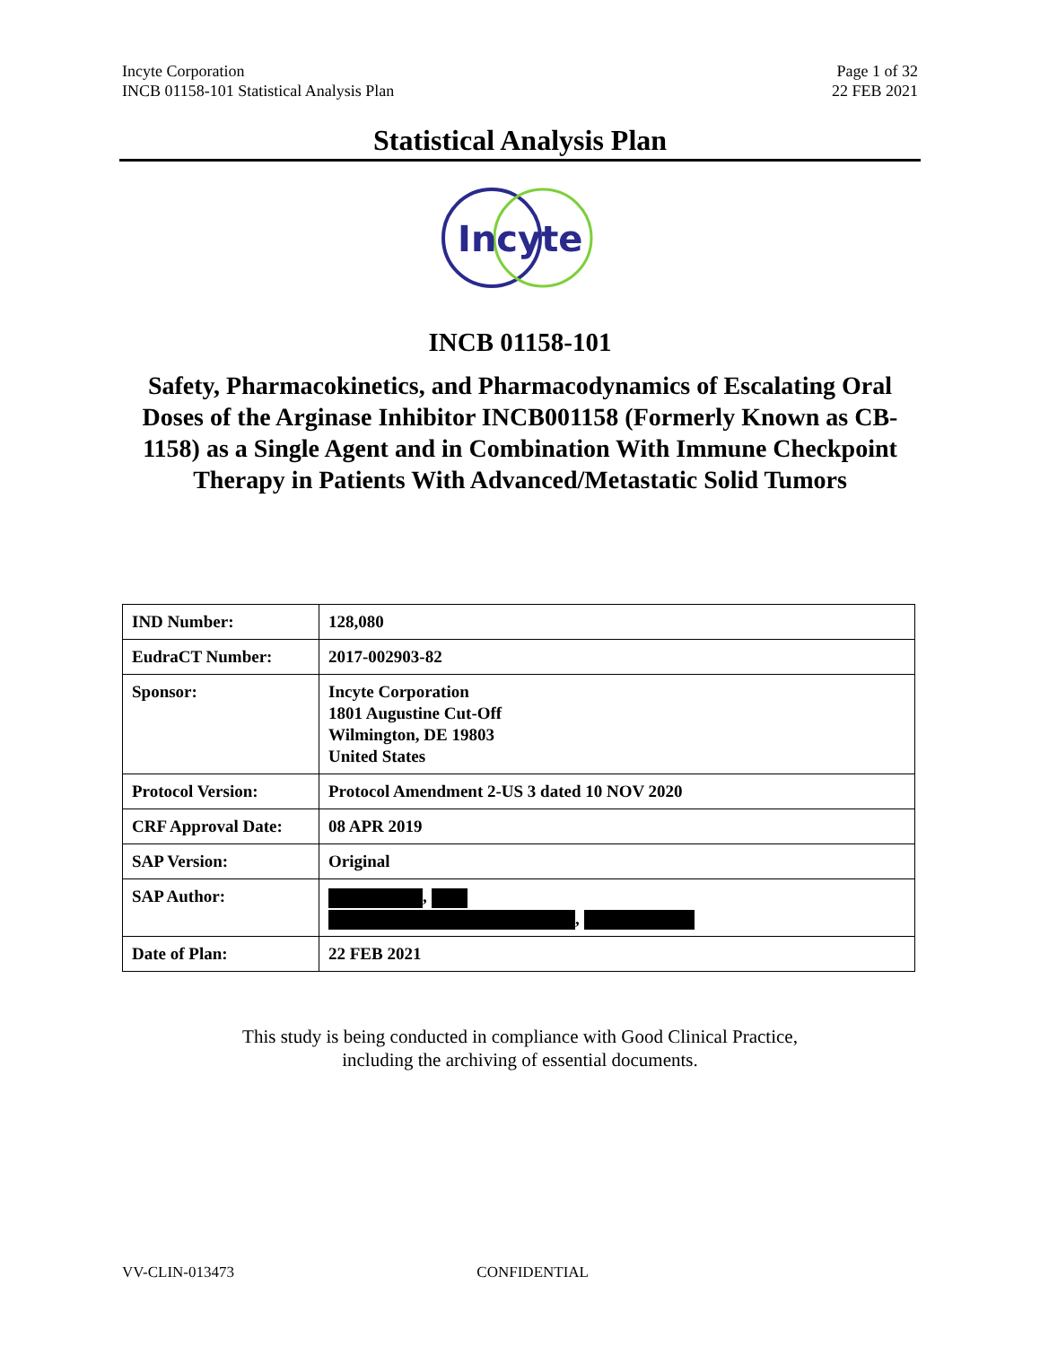Incyte Corporation
INCB 01158-101 Statistical Analysis Plan
Page 1 of 32
22 FEB 2021
Statistical Analysis Plan
Incyte
INCB 01158-101
Safety, Pharmacokinetics, and Pharmacodynamics of Escalating Oral Doses of the Arginase Inhibitor INCB001158 (Formerly Known as CB-1158) as a Single Agent and in Combination With Immune Checkpoint Therapy in Patients With Advanced/Metastatic Solid Tumors
| IND Number: | 128,080 |
| EudraCT Number: | 2017-002903-82 |
| Sponsor: | Incyte Corporation 1801 Augustine Cut-Off Wilmington, DE 19803 United States |
| Protocol Version: | Protocol Amendment 2-US 3 dated 10 NOV 2020 |
| CRF Approval Date: | 08 APR 2019 |
| SAP Version: | Original |
| SAP Author: | , , |
| Date of Plan: | 22 FEB 2021 |
This study is being conducted in compliance with Good Clinical Practice,
including the archiving of essential documents.
VV-CLIN-013473 CONFIDENTIAL